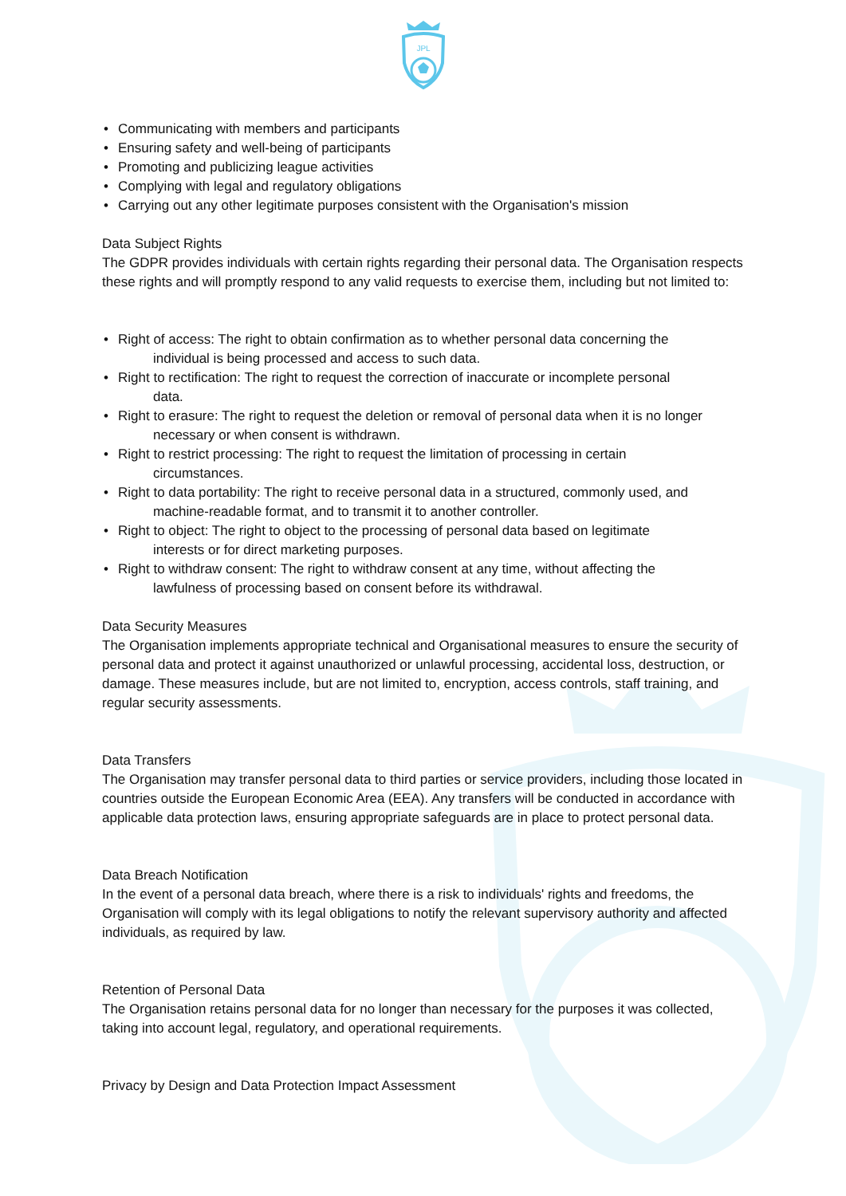JPL
• Communicating with members and participants
• Ensuring safety and well-being of participants
• Promoting and publicizing league activities
• Complying with legal and regulatory obligations
• Carrying out any other legitimate purposes consistent with the Organisation's mission
Data Subject Rights
The GDPR provides individuals with certain rights regarding their personal data. The Organisation respects these rights and will promptly respond to any valid requests to exercise them, including but not limited to:
• Right of access: The right to obtain confirmation as to whether personal data concerning the
individual is being processed and access to such data.
• Right to rectification: The right to request the correction of inaccurate or incomplete personal
data.
• Right to erasure: The right to request the deletion or removal of personal data when it is no longer
necessary or when consent is withdrawn.
• Right to restrict processing: The right to request the limitation of processing in certain
circumstances.
• Right to data portability: The right to receive personal data in a structured, commonly used, and
machine-readable format, and to transmit it to another controller.
• Right to object: The right to object to the processing of personal data based on legitimate
interests or for direct marketing purposes.
• Right to withdraw consent: The right to withdraw consent at any time, without affecting the
lawfulness of processing based on consent before its withdrawal.
Data Security Measures
The Organisation implements appropriate technical and Organisational measures to ensure the security of personal data and protect it against unauthorized or unlawful processing, accidental loss, destruction, or damage. These measures include, but are not limited to, encryption, access controls, staff training, and regular security assessments.
Data Transfers
The Organisation may transfer personal data to third parties or service providers, including those located in countries outside the European Economic Area (EEA). Any transfers will be conducted in accordance with applicable data protection laws, ensuring appropriate safeguards are in place to protect personal data.
Data Breach Notification
In the event of a personal data breach, where there is a risk to individuals' rights and freedoms, the Organisation will comply with its legal obligations to notify the relevant supervisory authority and affected individuals, as required by law.
Retention of Personal Data
The Organisation retains personal data for no longer than necessary for the purposes it was collected, taking into account legal, regulatory, and operational requirements.
Privacy by Design and Data Protection Impact Assessment